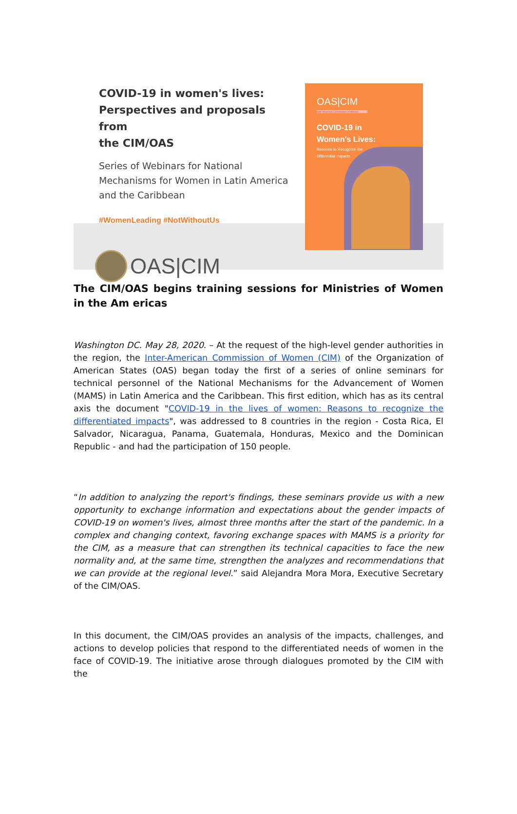COVID-19 in women's lives:
Perspectives and proposals from
the CIM/OAS
Series of Webinars for National Mechanisms for Women in Latin America and the Caribbean
#WomenLeading #NotWithoutUs
OAS|CIM
OAS|CIM
Inter-American Commission of Women
COVID-19 in
Women's Lives:
Reasons to Recognize the
Differential Impacts
The CIM/OAS begins training sessions for Ministries of Women in the Am ericas
Washington DC. May 28, 2020. – At the request of the high-level gender authorities in the region, the Inter-American Commission of Women (CIM) of the Organization of American States (OAS) began today the first of a series of online seminars for technical personnel of the National Mechanisms for the Advancement of Women (MAMS) in Latin America and the Caribbean. This first edition, which has as its central axis the document "COVID-19 in the lives of women: Reasons to recognize the differentiated impacts", was addressed to 8 countries in the region - Costa Rica, El Salvador, Nicaragua, Panama, Guatemala, Honduras, Mexico and the Dominican Republic - and had the participation of 150 people.
“In addition to analyzing the report's findings, these seminars provide us with a new opportunity to exchange information and expectations about the gender impacts of COVID-19 on women's lives, almost three months after the start of the pandemic. In a complex and changing context, favoring exchange spaces with MAMS is a priority for the CIM, as a measure that can strengthen its technical capacities to face the new normality and, at the same time, strengthen the analyzes and recommendations that we can provide at the regional level.” said Alejandra Mora Mora, Executive Secretary of the CIM/OAS.
In this document, the CIM/OAS provides an analysis of the impacts, challenges, and actions to develop policies that respond to the differentiated needs of women in the face of COVID-19. The initiative arose through dialogues promoted by the CIM with the